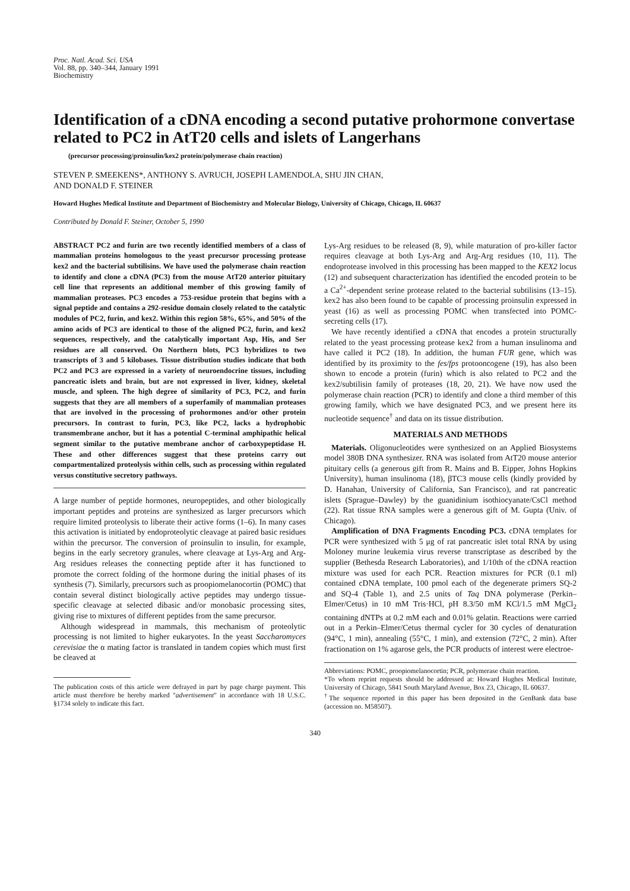Proc. Natl. Acad. Sci. USA
Vol. 88, pp. 340–344, January 1991
Biochemistry
Identification of a cDNA encoding a second putative prohormone convertase related to PC2 in AtT20 cells and islets of Langerhans
(precursor processing/proinsulin/kex2 protein/polymerase chain reaction)
STEVEN P. SMEEKENS*, ANTHONY S. AVRUCH, JOSEPH LAMENDOLA, SHU JIN CHAN,
AND DONALD F. STEINER
Howard Hughes Medical Institute and Department of Biochemistry and Molecular Biology, University of Chicago, Chicago, IL 60637
Contributed by Donald F. Steiner, October 5, 1990
ABSTRACT PC2 and furin are two recently identified members of a class of mammalian proteins homologous to the yeast precursor processing protease kex2 and the bacterial subtilisins. We have used the polymerase chain reaction to identify and clone a cDNA (PC3) from the mouse AtT20 anterior pituitary cell line that represents an additional member of this growing family of mammalian proteases. PC3 encodes a 753-residue protein that begins with a signal peptide and contains a 292-residue domain closely related to the catalytic modules of PC2, furin, and kex2. Within this region 58%, 65%, and 50% of the amino acids of PC3 are identical to those of the aligned PC2, furin, and kex2 sequences, respectively, and the catalytically important Asp, His, and Ser residues are all conserved. On Northern blots, PC3 hybridizes to two transcripts of 3 and 5 kilobases. Tissue distribution studies indicate that both PC2 and PC3 are expressed in a variety of neuroendocrine tissues, including pancreatic islets and brain, but are not expressed in liver, kidney, skeletal muscle, and spleen. The high degree of similarity of PC3, PC2, and furin suggests that they are all members of a superfamily of mammalian proteases that are involved in the processing of prohormones and/or other protein precursors. In contrast to furin, PC3, like PC2, lacks a hydrophobic transmembrane anchor, but it has a potential C-terminal amphipathic helical segment similar to the putative membrane anchor of carboxypeptidase H. These and other differences suggest that these proteins carry out compartmentalized proteolysis within cells, such as processing within regulated versus constitutive secretory pathways.
A large number of peptide hormones, neuropeptides, and other biologically important peptides and proteins are synthesized as larger precursors which require limited proteolysis to liberate their active forms (1–6). In many cases this activation is initiated by endoproteolytic cleavage at paired basic residues within the precursor. The conversion of proinsulin to insulin, for example, begins in the early secretory granules, where cleavage at Lys-Arg and Arg-Arg residues releases the connecting peptide after it has functioned to promote the correct folding of the hormone during the initial phases of its synthesis (7). Similarly, precursors such as proopiomelanocortin (POMC) that contain several distinct biologically active peptides may undergo tissue-specific cleavage at selected dibasic and/or monobasic processing sites, giving rise to mixtures of different peptides from the same precursor.
Although widespread in mammals, this mechanism of proteolytic processing is not limited to higher eukaryotes. In the yeast Saccharomyces cerevisiae the α mating factor is translated in tandem copies which must first be cleaved at
The publication costs of this article were defrayed in part by page charge payment. This article must therefore be hereby marked "advertisement" in accordance with 18 U.S.C. §1734 solely to indicate this fact.
Lys-Arg residues to be released (8, 9), while maturation of pro-killer factor requires cleavage at both Lys-Arg and Arg-Arg residues (10, 11). The endoprotease involved in this processing has been mapped to the KEX2 locus (12) and subsequent characterization has identified the encoded protein to be a Ca<sup>2+</sup>-dependent serine protease related to the bacterial subtilisins (13–15). kex2 has also been found to be capable of processing proinsulin expressed in yeast (16) as well as processing POMC when transfected into POMC-secreting cells (17).
We have recently identified a cDNA that encodes a protein structurally related to the yeast processing protease kex2 from a human insulinoma and have called it PC2 (18). In addition, the human FUR gene, which was identified by its proximity to the fes/fps protooncogene (19), has also been shown to encode a protein (furin) which is also related to PC2 and the kex2/subtilisin family of proteases (18, 20, 21). We have now used the polymerase chain reaction (PCR) to identify and clone a third member of this growing family, which we have designated PC3, and we present here its nucleotide sequence<sup>†</sup> and data on its tissue distribution.
MATERIALS AND METHODS
Materials. Oligonucleotides were synthesized on an Applied Biosystems model 380B DNA synthesizer. RNA was isolated from AtT20 mouse anterior pituitary cells (a generous gift from R. Mains and B. Eipper, Johns Hopkins University), human insulinoma (18), βTC3 mouse cells (kindly provided by D. Hanahan, University of California, San Francisco), and rat pancreatic islets (Sprague–Dawley) by the guanidinium isothiocyanate/CsCl method (22). Rat tissue RNA samples were a generous gift of M. Gupta (Univ. of Chicago).
Amplification of DNA Fragments Encoding PC3. cDNA templates for PCR were synthesized with 5 μg of rat pancreatic islet total RNA by using Moloney murine leukemia virus reverse transcriptase as described by the supplier (Bethesda Research Laboratories), and 1/10th of the cDNA reaction mixture was used for each PCR. Reaction mixtures for PCR (0.1 ml) contained cDNA template, 100 pmol each of the degenerate primers SQ-2 and SQ-4 (Table 1), and 2.5 units of Taq DNA polymerase (Perkin–Elmer/Cetus) in 10 mM Tris·HCl, pH 8.3/50 mM KCl/1.5 mM MgCl<sub>2</sub> containing dNTPs at 0.2 mM each and 0.01% gelatin. Reactions were carried out in a Perkin–Elmer/Cetus thermal cycler for 30 cycles of denaturation (94°C, 1 min), annealing (55°C, 1 min), and extension (72°C, 2 min). After fractionation on 1% agarose gels, the PCR products of interest were electroe-
Abbreviations: POMC, proopiomelanocortin; PCR, polymerase chain reaction.
*To whom reprint requests should be addressed at: Howard Hughes Medical Institute, University of Chicago, 5841 South Maryland Avenue, Box 23, Chicago, IL 60637.
<sup>†</sup> The sequence reported in this paper has been deposited in the GenBank data base (accession no. M58507).
340